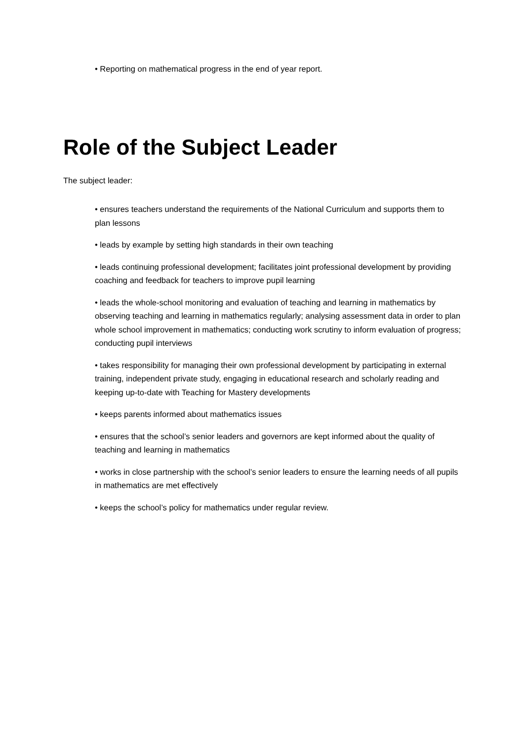• Reporting on mathematical progress in the end of year report.
Role of the Subject Leader
The subject leader:
• ensures teachers understand the requirements of the National Curriculum and supports them to plan lessons
• leads by example by setting high standards in their own teaching
• leads continuing professional development; facilitates joint professional development by providing coaching and feedback for teachers to improve pupil learning
• leads the whole-school monitoring and evaluation of teaching and learning in mathematics by observing teaching and learning in mathematics regularly; analysing assessment data in order to plan whole school improvement in mathematics; conducting work scrutiny to inform evaluation of progress; conducting pupil interviews
• takes responsibility for managing their own professional development by participating in external training, independent private study, engaging in educational research and scholarly reading and keeping up-to-date with Teaching for Mastery developments
• keeps parents informed about mathematics issues
• ensures that the school’s senior leaders and governors are kept informed about the quality of teaching and learning in mathematics
• works in close partnership with the school’s senior leaders to ensure the learning needs of all pupils in mathematics are met effectively
• keeps the school’s policy for mathematics under regular review.